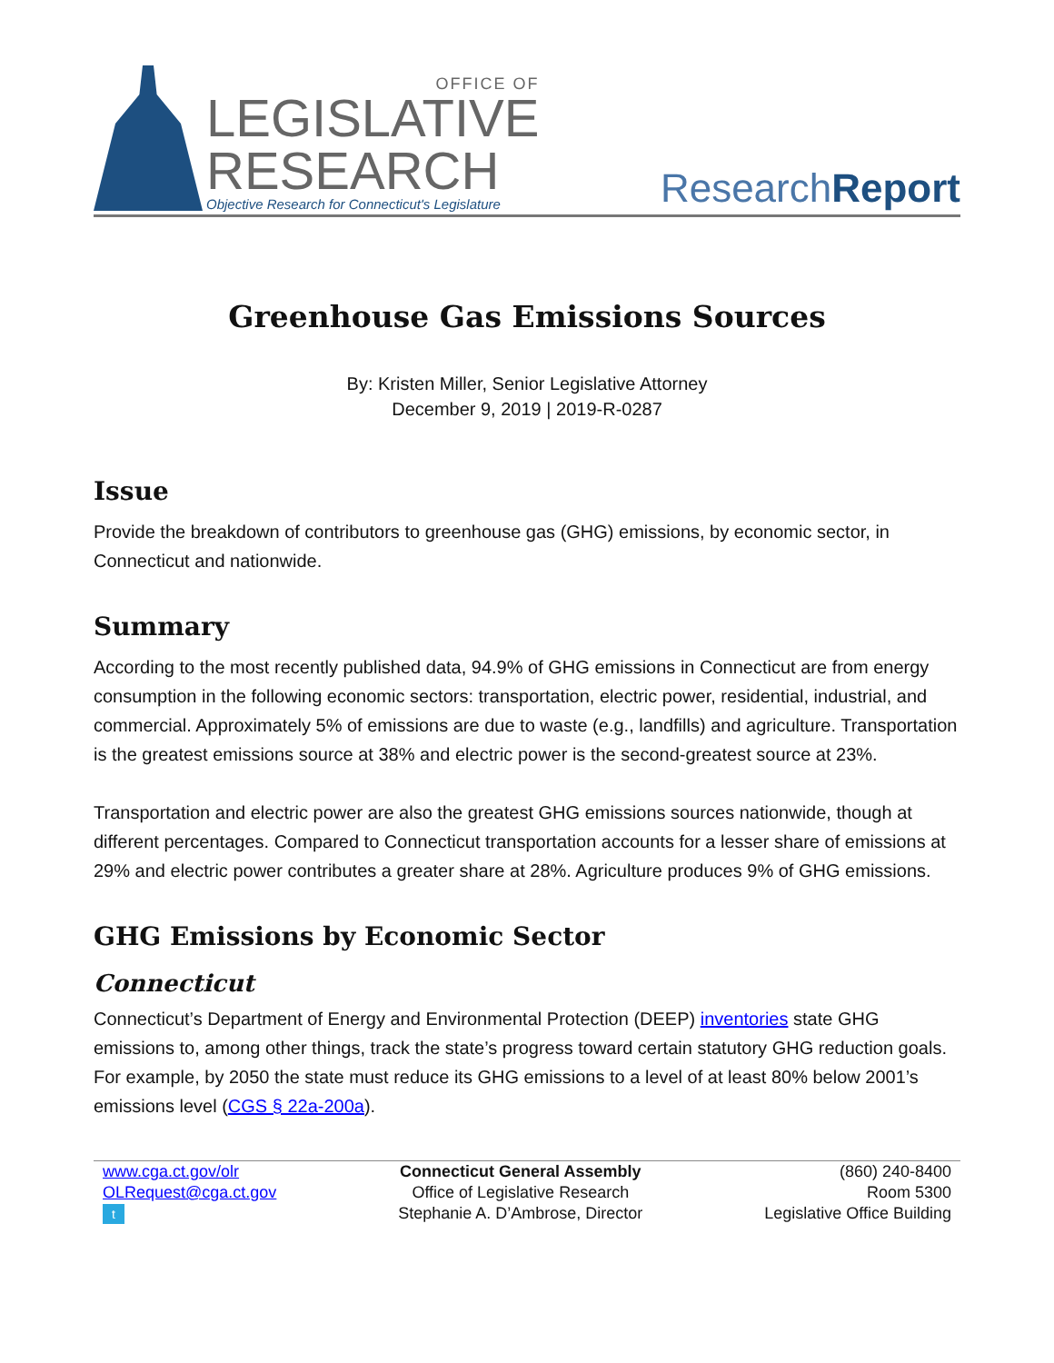OFFICE OF
LEGISLATIVE
RESEARCH
Objective Research for Connecticut's Legislature
ResearchReport
Greenhouse Gas Emissions Sources
By: Kristen Miller, Senior Legislative Attorney
December 9, 2019 | 2019-R-0287
Issue
Provide the breakdown of contributors to greenhouse gas (GHG) emissions, by economic sector, in Connecticut and nationwide.
Summary
According to the most recently published data, 94.9% of GHG emissions in Connecticut are from energy consumption in the following economic sectors: transportation, electric power, residential, industrial, and commercial. Approximately 5% of emissions are due to waste (e.g., landfills) and agriculture. Transportation is the greatest emissions source at 38% and electric power is the second-greatest source at 23%.
Transportation and electric power are also the greatest GHG emissions sources nationwide, though at different percentages. Compared to Connecticut transportation accounts for a lesser share of emissions at 29% and electric power contributes a greater share at 28%. Agriculture produces 9% of GHG emissions.
GHG Emissions by Economic Sector
Connecticut
Connecticut’s Department of Energy and Environmental Protection (DEEP) inventories state GHG emissions to, among other things, track the state’s progress toward certain statutory GHG reduction goals. For example, by 2050 the state must reduce its GHG emissions to a level of at least 80% below 2001’s emissions level (CGS § 22a-200a).
www.cga.ct.gov/olr
OLRequest@cga.ct.gov
t
Connecticut General Assembly
Office of Legislative Research
Stephanie A. D’Ambrose, Director
(860) 240-8400
Room 5300
Legislative Office Building